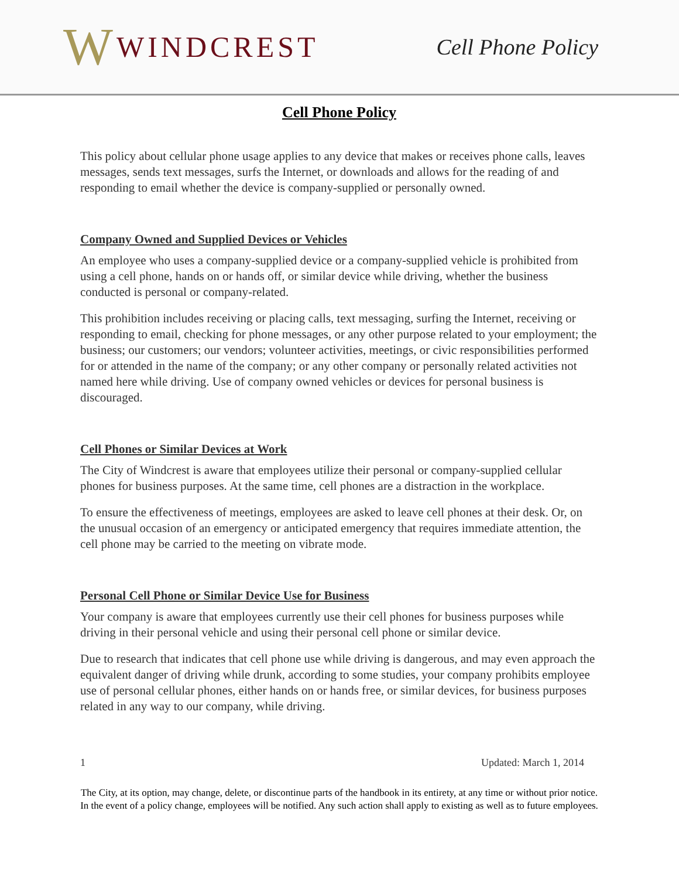W WINDCREST
Cell Phone Policy
Cell Phone Policy
This policy about cellular phone usage applies to any device that makes or receives phone calls, leaves messages, sends text messages, surfs the Internet, or downloads and allows for the reading of and responding to email whether the device is company-supplied or personally owned.
Company Owned and Supplied Devices or Vehicles
An employee who uses a company-supplied device or a company-supplied vehicle is prohibited from using a cell phone, hands on or hands off, or similar device while driving, whether the business conducted is personal or company-related.
This prohibition includes receiving or placing calls, text messaging, surfing the Internet, receiving or responding to email, checking for phone messages, or any other purpose related to your employment; the business; our customers; our vendors; volunteer activities, meetings, or civic responsibilities performed for or attended in the name of the company; or any other company or personally related activities not named here while driving. Use of company owned vehicles or devices for personal business is discouraged.
Cell Phones or Similar Devices at Work
The City of Windcrest is aware that employees utilize their personal or company-supplied cellular phones for business purposes. At the same time, cell phones are a distraction in the workplace.
To ensure the effectiveness of meetings, employees are asked to leave cell phones at their desk. Or, on the unusual occasion of an emergency or anticipated emergency that requires immediate attention, the cell phone may be carried to the meeting on vibrate mode.
Personal Cell Phone or Similar Device Use for Business
Your company is aware that employees currently use their cell phones for business purposes while driving in their personal vehicle and using their personal cell phone or similar device.
Due to research that indicates that cell phone use while driving is dangerous, and may even approach the equivalent danger of driving while drunk, according to some studies, your company prohibits employee use of personal cellular phones, either hands on or hands free, or similar devices, for business purposes related in any way to our company, while driving.
1 Updated: March 1, 2014
The City, at its option, may change, delete, or discontinue parts of the handbook in its entirety, at any time or without prior notice. In the event of a policy change, employees will be notified. Any such action shall apply to existing as well as to future employees.